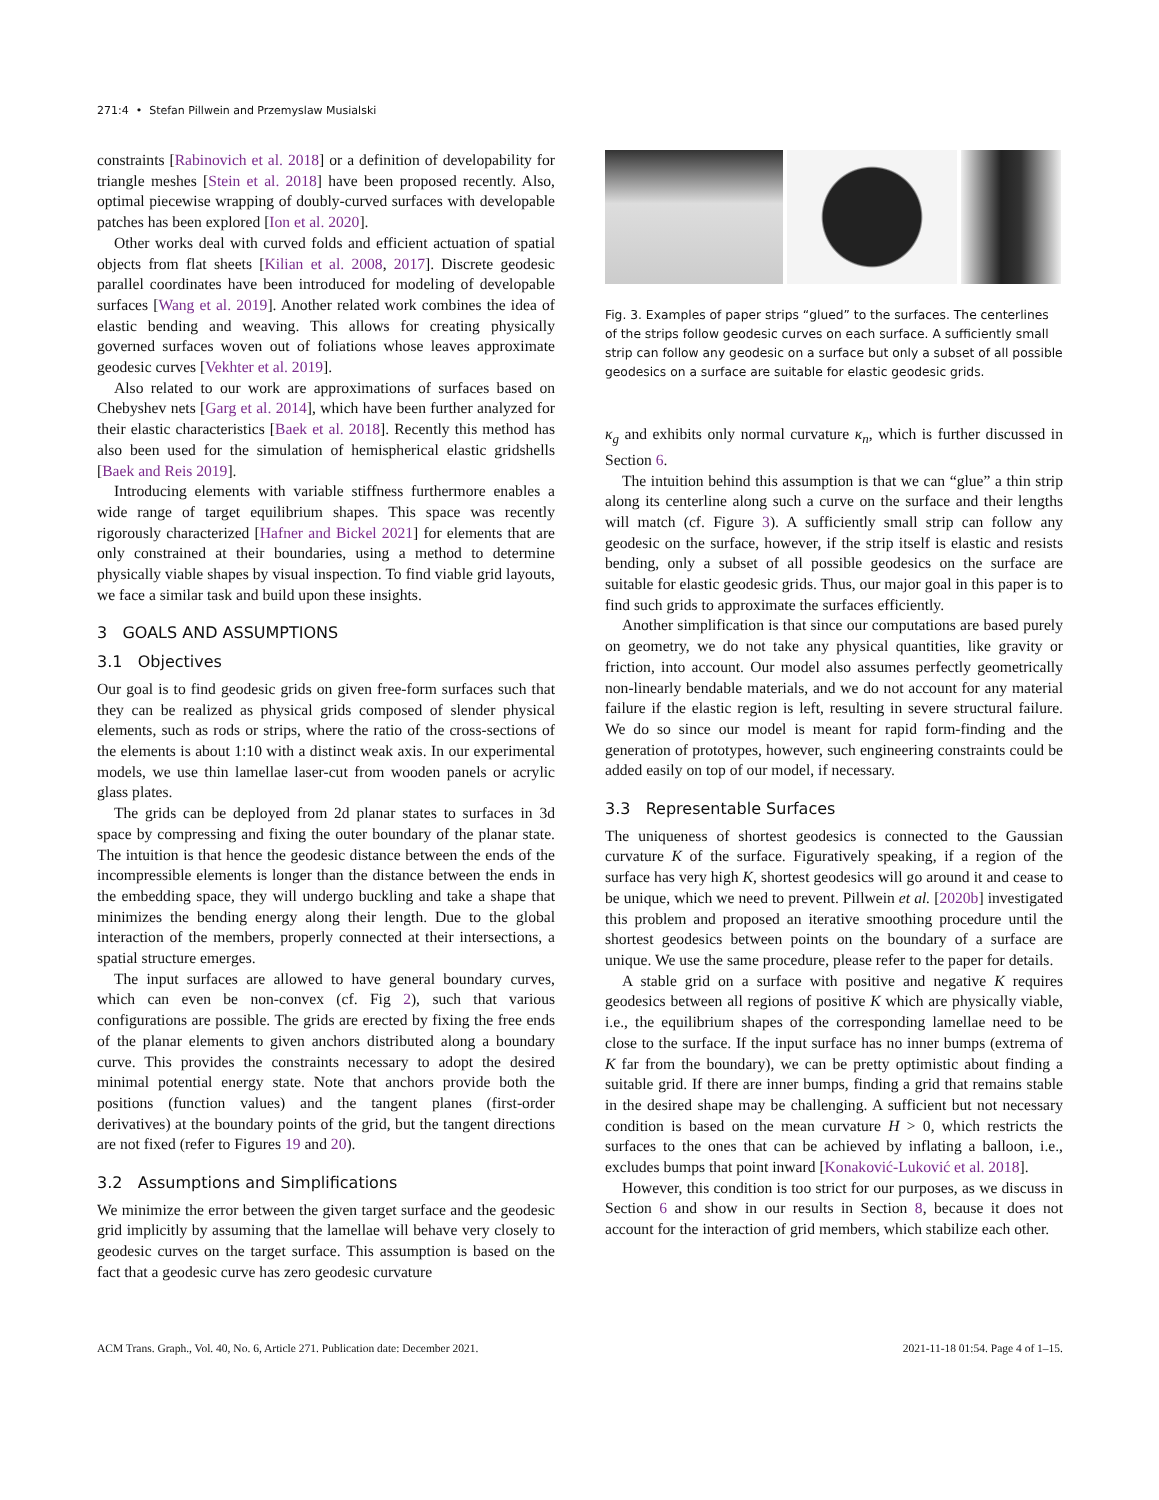271:4 • Stefan Pillwein and Przemyslaw Musialski
constraints [Rabinovich et al. 2018] or a definition of developability for triangle meshes [Stein et al. 2018] have been proposed recently. Also, optimal piecewise wrapping of doubly-curved surfaces with developable patches has been explored [Ion et al. 2020].
Other works deal with curved folds and efficient actuation of spatial objects from flat sheets [Kilian et al. 2008, 2017]. Discrete geodesic parallel coordinates have been introduced for modeling of developable surfaces [Wang et al. 2019]. Another related work combines the idea of elastic bending and weaving. This allows for creating physically governed surfaces woven out of foliations whose leaves approximate geodesic curves [Vekhter et al. 2019].
Also related to our work are approximations of surfaces based on Chebyshev nets [Garg et al. 2014], which have been further analyzed for their elastic characteristics [Baek et al. 2018]. Recently this method has also been used for the simulation of hemispherical elastic gridshells [Baek and Reis 2019].
Introducing elements with variable stiffness furthermore enables a wide range of target equilibrium shapes. This space was recently rigorously characterized [Hafner and Bickel 2021] for elements that are only constrained at their boundaries, using a method to determine physically viable shapes by visual inspection. To find viable grid layouts, we face a similar task and build upon these insights.
3 GOALS AND ASSUMPTIONS
3.1 Objectives
Our goal is to find geodesic grids on given free-form surfaces such that they can be realized as physical grids composed of slender physical elements, such as rods or strips, where the ratio of the cross-sections of the elements is about 1:10 with a distinct weak axis. In our experimental models, we use thin lamellae laser-cut from wooden panels or acrylic glass plates.
The grids can be deployed from 2d planar states to surfaces in 3d space by compressing and fixing the outer boundary of the planar state. The intuition is that hence the geodesic distance between the ends of the incompressible elements is longer than the distance between the ends in the embedding space, they will undergo buckling and take a shape that minimizes the bending energy along their length. Due to the global interaction of the members, properly connected at their intersections, a spatial structure emerges.
The input surfaces are allowed to have general boundary curves, which can even be non-convex (cf. Fig 2), such that various configurations are possible. The grids are erected by fixing the free ends of the planar elements to given anchors distributed along a boundary curve. This provides the constraints necessary to adopt the desired minimal potential energy state. Note that anchors provide both the positions (function values) and the tangent planes (first-order derivatives) at the boundary points of the grid, but the tangent directions are not fixed (refer to Figures 19 and 20).
3.2 Assumptions and Simplifications
We minimize the error between the given target surface and the geodesic grid implicitly by assuming that the lamellae will behave very closely to geodesic curves on the target surface. This assumption is based on the fact that a geodesic curve has zero geodesic curvature
Fig. 3. Examples of paper strips “glued” to the surfaces. The centerlines of the strips follow geodesic curves on each surface. A sufficiently small strip can follow any geodesic on a surface but only a subset of all possible geodesics on a surface are suitable for elastic geodesic grids.
κ<sub>g</sub> and exhibits only normal curvature κ<sub>n</sub>, which is further discussed in Section 6.
The intuition behind this assumption is that we can “glue” a thin strip along its centerline along such a curve on the surface and their lengths will match (cf. Figure 3). A sufficiently small strip can follow any geodesic on the surface, however, if the strip itself is elastic and resists bending, only a subset of all possible geodesics on the surface are suitable for elastic geodesic grids. Thus, our major goal in this paper is to find such grids to approximate the surfaces efficiently.
Another simplification is that since our computations are based purely on geometry, we do not take any physical quantities, like gravity or friction, into account. Our model also assumes perfectly geometrically non-linearly bendable materials, and we do not account for any material failure if the elastic region is left, resulting in severe structural failure. We do so since our model is meant for rapid form-finding and the generation of prototypes, however, such engineering constraints could be added easily on top of our model, if necessary.
3.3 Representable Surfaces
The uniqueness of shortest geodesics is connected to the Gaussian curvature K of the surface. Figuratively speaking, if a region of the surface has very high K, shortest geodesics will go around it and cease to be unique, which we need to prevent. Pillwein et al. [2020b] investigated this problem and proposed an iterative smoothing procedure until the shortest geodesics between points on the boundary of a surface are unique. We use the same procedure, please refer to the paper for details.
A stable grid on a surface with positive and negative K requires geodesics between all regions of positive K which are physically viable, i.e., the equilibrium shapes of the corresponding lamellae need to be close to the surface. If the input surface has no inner bumps (extrema of K far from the boundary), we can be pretty optimistic about finding a suitable grid. If there are inner bumps, finding a grid that remains stable in the desired shape may be challenging. A sufficient but not necessary condition is based on the mean curvature H > 0, which restricts the surfaces to the ones that can be achieved by inflating a balloon, i.e., excludes bumps that point inward [Konaković-Luković et al. 2018].
However, this condition is too strict for our purposes, as we discuss in Section 6 and show in our results in Section 8, because it does not account for the interaction of grid members, which stabilize each other.
ACM Trans. Graph., Vol. 40, No. 6, Article 271. Publication date: December 2021. 2021-11-18 01:54. Page 4 of 1–15.